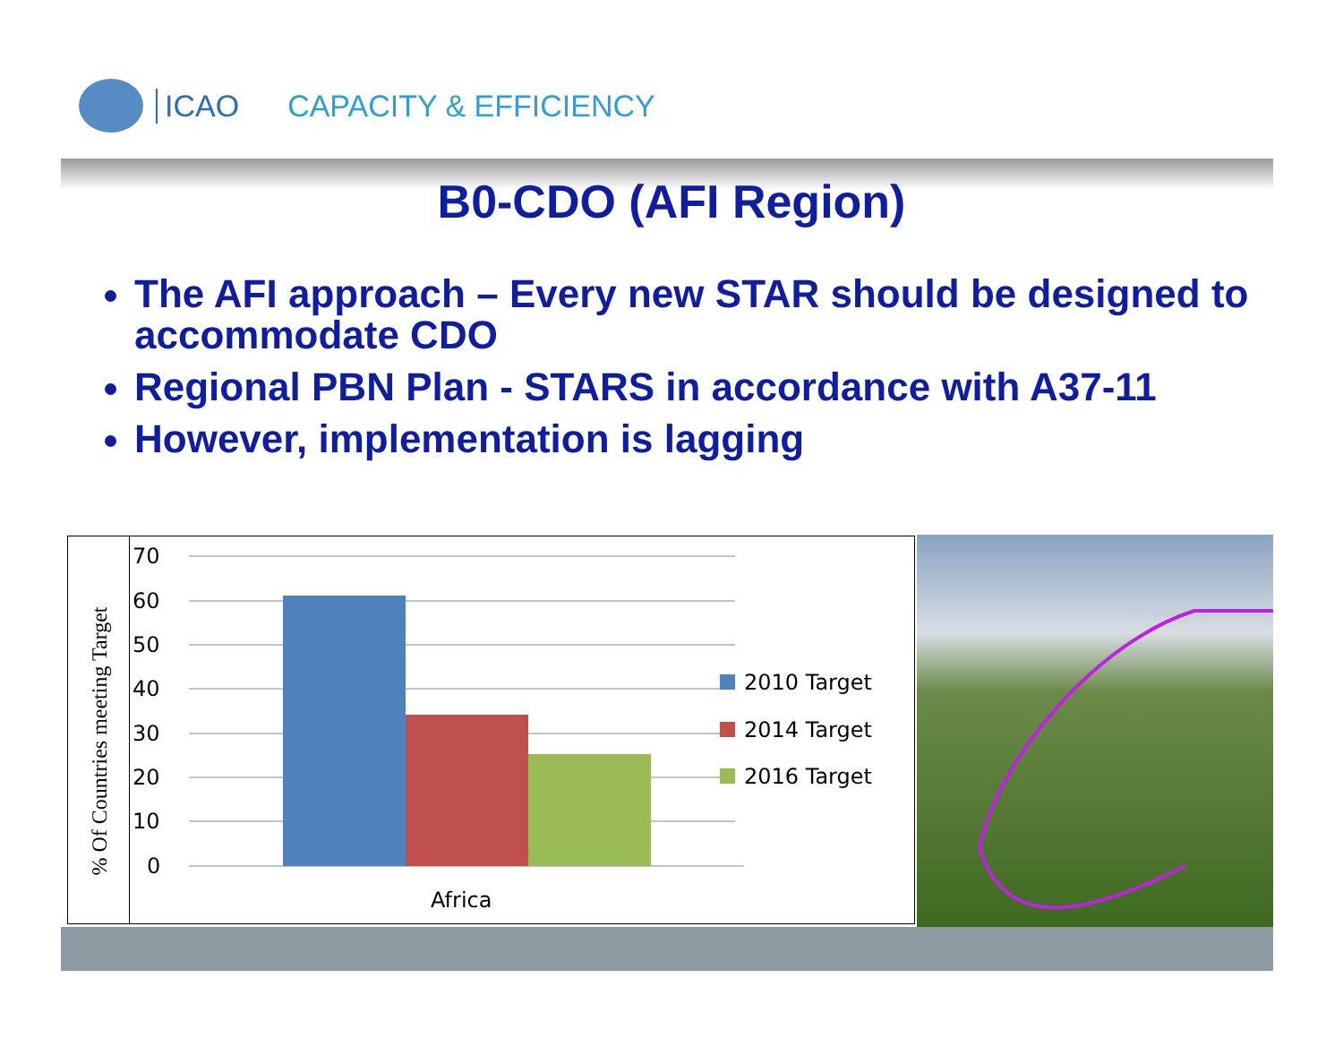ICAO CAPACITY & EFFICIENCY
B0-CDO (AFI Region)
The AFI approach – Every new STAR should be designed to accommodate CDO
Regional PBN Plan - STARS in accordance with A37-11
However, implementation is lagging
% Of Countries meeting Target
70
60
50
40
30
20
10
0
Africa
2010 Target
2014 Target
2016 Target